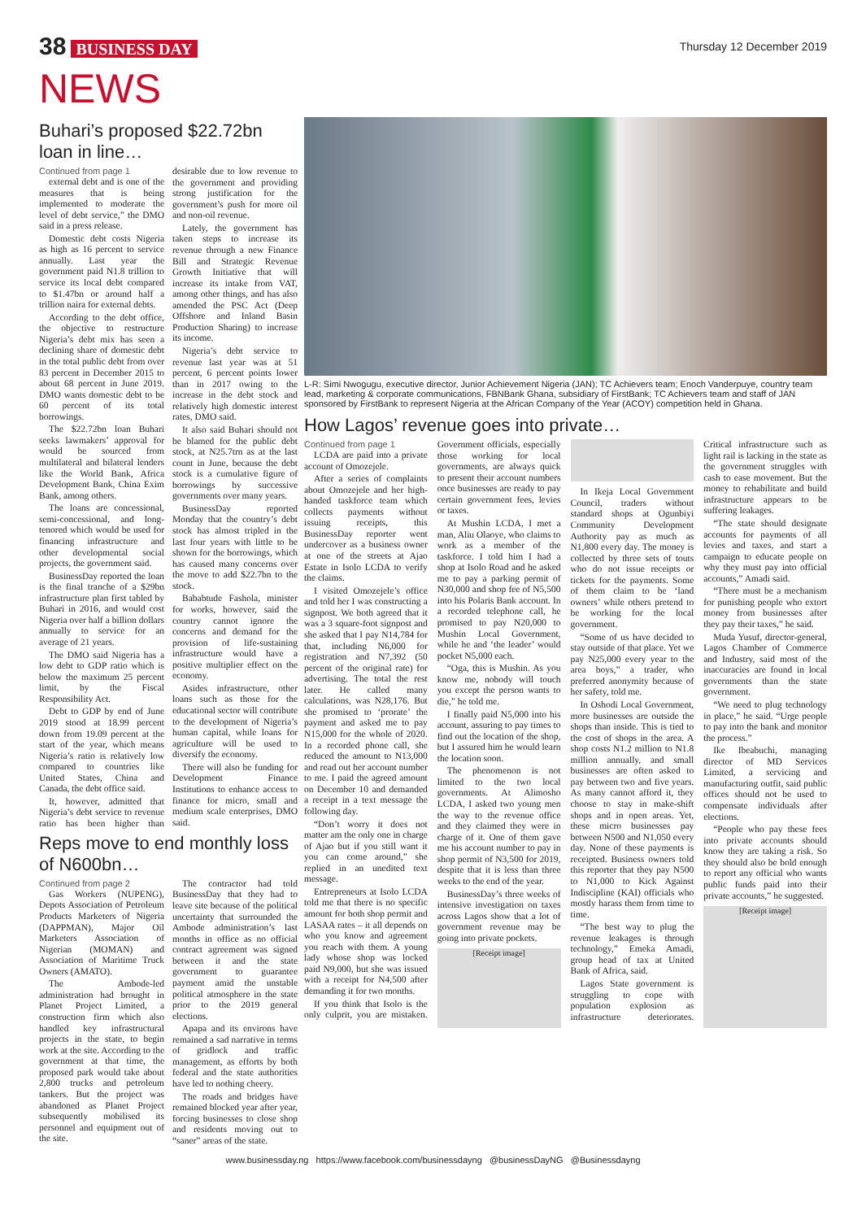38 BUSINESS DAY
Thursday 12 December 2019
NEWS
Buhari’s proposed $22.72bn loan in line…
Continued from page 1
external debt and is one of the measures that is being implemented to moderate the level of debt service,” the DMO said in a press release.
Domestic debt costs Nigeria as high as 16 percent to service annually. Last year the government paid N1.8 trillion to service its local debt compared to $1.47bn or around half a trillion naira for external debts.
According to the debt office, the objective to restructure Nigeria’s debt mix has seen a declining share of domestic debt in the total public debt from over 83 percent in December 2015 to about 68 percent in June 2019. DMO wants domestic debt to be 60 percent of its total borrowings.
The $22.72bn loan Buhari seeks lawmakers’ approval for would be sourced from multilateral and bilateral lenders like the World Bank, Africa Development Bank, China Exim Bank, among others.
The loans are concessional, semi-concessional, and long-tenored which would be used for financing infrastructure and other developmental social projects, the government said.
BusinessDay reported the loan is the final tranche of a $29bn infrastructure plan first tabled by Buhari in 2016, and would cost Nigeria over half a billion dollars annually to service for an average of 21 years.
The DMO said Nigeria has a low debt to GDP ratio which is below the maximum 25 percent limit, by the Fiscal Responsibility Act.
Debt to GDP by end of June 2019 stood at 18.99 percent down from 19.09 percent at the start of the year, which means Nigeria’s ratio is relatively low compared to countries like United States, China and Canada, the debt office said.
It, however, admitted that Nigeria’s debt service to revenue ratio has been higher than desirable due to low revenue to the government and providing strong justification for the government’s push for more oil and non-oil revenue.
Lately, the government has taken steps to increase its revenue through a new Finance Bill and Strategic Revenue Growth Initiative that will increase its intake from VAT, among other things, and has also amended the PSC Act (Deep Offshore and Inland Basin Production Sharing) to increase its income.
Nigeria’s debt service to revenue last year was at 51 percent, 6 percent points lower than in 2017 owing to the increase in the debt stock and relatively high domestic interest rates, DMO said.
It also said Buhari should not be blamed for the public debt stock, at N25.7trn as at the last count in June, because the debt stock is a cumulative figure of borrowings by successive governments over many years.
BusinessDay reported Monday that the country’s debt stock has almost tripled in the last four years with little to be shown for the borrowings, which has caused many concerns over the move to add $22.7bn to the stock.
Bababtude Fashola, minister for works, however, said the country cannot ignore the concerns and demand for the provision of life-sustaining infrastructure would have a positive multiplier effect on the economy.
Asides infrastructure, other loans such as those for the educational sector will contribute to the development of Nigeria’s human capital, while loans for agriculture will be used to diversify the economy.
There will also be funding for Development Finance Institutions to enhance access to finance for micro, small and medium scale enterprises, DMO said.
Reps move to end monthly loss of N600bn…
Continued from page 2
Gas Workers (NUPENG), Depots Association of Petroleum Products Marketers of Nigeria (DAPPMAN), Major Oil Marketers Association of Nigerian (MOMAN) and Association of Maritime Truck Owners (AMATO).
The Ambode-led administration had brought in Planet Project Limited, a construction firm which also handled key infrastructural projects in the state, to begin work at the site. According to the government at that time, the proposed park would take about 2,800 trucks and petroleum tankers. But the project was abandoned as Planet Project subsequently mobilised its personnel and equipment out of the site.
The contractor had told BusinessDay that they had to leave site because of the political uncertainty that surrounded the Ambode administration’s last months in office as no official contract agreement was signed between it and the state government to guarantee payment amid the unstable political atmosphere in the state prior to the 2019 general elections.
Apapa and its environs have remained a sad narrative in terms of gridlock and traffic management, as efforts by both federal and the state authorities have led to nothing cheery.
The roads and bridges have remained blocked year after year, forcing businesses to close shop and residents moving out to “saner” areas of the state.
L-R: Simi Nwogugu, executive director, Junior Achievement Nigeria (JAN); TC Achievers team; Enoch Vanderpuye, country team lead, marketing & corporate communications, FBNBank Ghana, subsidiary of FirstBank; TC Achievers team and staff of JAN sponsored by FirstBank to represent Nigeria at the African Company of the Year (ACOY) competition held in Ghana.
How Lagos’ revenue goes into private…
Continued from page 1
LCDA are paid into a private account of Omozejele.
After a series of complaints about Omozejele and her high-handed taskforce team which collects payments without issuing receipts, this BusinessDay reporter went undercover as a business owner at one of the streets at Ajao Estate in Isolo LCDA to verify the claims.
I visited Omozejele’s office and told her I was constructing a signpost. We both agreed that it was a 3 square-foot signpost and she asked that I pay N14,784 for that, including N6,000 for registration and N7,392 (50 percent of the original rate) for advertising. The total the rest later. He called many calculations, was N28,176. But she promised to ‘prorate’ the payment and asked me to pay N15,000 for the whole of 2020. In a recorded phone call, she reduced the amount to N13,000 and read out her account number to me. I paid the agreed amount on December 10 and demanded a receipt in a text message the following day.
“Don’t worry it does not matter am the only one in charge of Ajao but if you still want it you can come around,” she replied in an unedited text message.
Entrepreneurs at Isolo LCDA told me that there is no specific amount for both shop permit and LASAA rates – it all depends on who you know and agreement you reach with them. A young lady whose shop was locked paid N9,000, but she was issued with a receipt for N4,500 after demanding it for two months.
If you think that Isolo is the only culprit, you are mistaken. Government officials, especially those working for local governments, are always quick to present their account numbers once businesses are ready to pay certain government fees, levies or taxes.
At Mushin LCDA, I met a man, Aliu Olaoye, who claims to work as a member of the taskforce. I told him I had a shop at Isolo Road and he asked me to pay a parking permit of N30,000 and shop fee of N5,500 into his Polaris Bank account. In a recorded telephone call, he promised to pay N20,000 to Mushin Local Government, while he and ‘the leader’ would pocket N5,000 each.
“Oga, this is Mushin. As you know me, nobody will touch you except the person wants to die,” he told me.
I finally paid N5,000 into his account, assuring to pay times to find out the location of the shop, but I assured him he would learn the location soon.
The phenomenon is not limited to the two local governments. At Alimosho LCDA, I asked two young men the way to the revenue office and they claimed they were in charge of it. One of them gave me his account number to pay in shop permit of N3,500 for 2019, despite that it is less than three weeks to the end of the year.
BusinessDay’s three weeks of intensive investigation on taxes across Lagos show that a lot of government revenue may be going into private pockets.
[Receipt image]
In Ikeja Local Government Council, traders without standard shops at Ogunbiyi Community Development Authority pay as much as N1,800 every day. The money is collected by three sets of touts who do not issue receipts or tickets for the payments. Some of them claim to be ‘land owners’ while others pretend to be working for the local government.
“Some of us have decided to stay outside of that place. Yet we pay N25,000 every year to the area boys,” a trader, who preferred anonymity because of her safety, told me.
In Oshodi Local Government, more businesses are outside the shops than inside. This is tied to the cost of shops in the area. A shop costs N1.2 million to N1.8 million annually, and small businesses are often asked to pay between two and five years. As many cannot afford it, they choose to stay in make-shift shops and in open areas. Yet, these micro businesses pay between N500 and N1,050 every day. None of these payments is receipted. Business owners told this reporter that they pay N500 to N1,000 to Kick Against Indiscipline (KAI) officials who mostly harass them from time to time.
“The best way to plug the revenue leakages is through technology,” Emeka Amadi, group head of tax at United Bank of Africa, said.
Lagos State government is struggling to cope with population explosion as infrastructure deteriorates. Critical infrastructure such as light rail is lacking in the state as the government struggles with cash to ease movement. But the money to rehabilitate and build infrastructure appears to be suffering leakages.
“The state should designate accounts for payments of all levies and taxes, and start a campaign to educate people on why they must pay into official accounts,” Amadi said.
“There must be a mechanism for punishing people who extort money from businesses after they pay their taxes,” he said.
Muda Yusuf, director-general, Lagos Chamber of Commerce and Industry, said most of the inaccuracies are found in local governments than the state government.
“We need to plug technology in place,” he said. “Urge people to pay into the bank and monitor the process.”
Ike Ibeabuchi, managing director of MD Services Limited, a servicing and manufacturing outfit, said public offices should not be used to compensate individuals after elections.
“People who pay these fees into private accounts should know they are taking a risk. So they should also be bold enough to report any official who wants public funds paid into their private accounts,” he suggested.
[Receipt image]
www.businessday.ng https://www.facebook.com/businessdayng @businessDayNG @Businessdayng